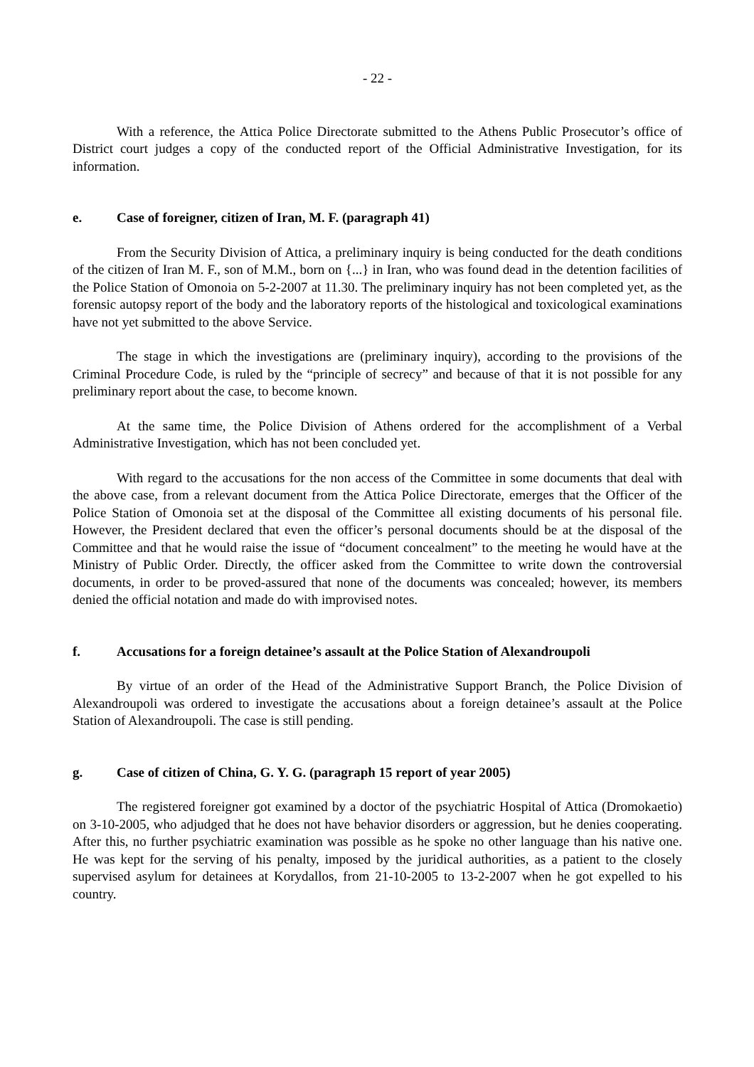- 22 -
With a reference, the Attica Police Directorate submitted to the Athens Public Prosecutor’s office of District court judges a copy of the conducted report of the Official Administrative Investigation, for its information.
e. Case of foreigner, citizen of Iran, M. F. (paragraph 41)
From the Security Division of Attica, a preliminary inquiry is being conducted for the death conditions of the citizen of Iran M. F., son of M.M., born on {...} in Iran, who was found dead in the detention facilities of the Police Station of Omonoia on 5-2-2007 at 11.30. The preliminary inquiry has not been completed yet, as the forensic autopsy report of the body and the laboratory reports of the histological and toxicological examinations have not yet submitted to the above Service.
The stage in which the investigations are (preliminary inquiry), according to the provisions of the Criminal Procedure Code, is ruled by the “principle of secrecy” and because of that it is not possible for any preliminary report about the case, to become known.
At the same time, the Police Division of Athens ordered for the accomplishment of a Verbal Administrative Investigation, which has not been concluded yet.
With regard to the accusations for the non access of the Committee in some documents that deal with the above case, from a relevant document from the Attica Police Directorate, emerges that the Officer of the Police Station of Omonoia set at the disposal of the Committee all existing documents of his personal file. However, the President declared that even the officer’s personal documents should be at the disposal of the Committee and that he would raise the issue of “document concealment” to the meeting he would have at the Ministry of Public Order. Directly, the officer asked from the Committee to write down the controversial documents, in order to be proved-assured that none of the documents was concealed; however, its members denied the official notation and made do with improvised notes.
f. Accusations for a foreign detainee’s assault at the Police Station of Alexandroupoli
By virtue of an order of the Head of the Administrative Support Branch, the Police Division of Alexandroupoli was ordered to investigate the accusations about a foreign detainee’s assault at the Police Station of Alexandroupoli. The case is still pending.
g. Case of citizen of China, G. Y. G. (paragraph 15 report of year 2005)
The registered foreigner got examined by a doctor of the psychiatric Hospital of Attica (Dromokaetio) on 3-10-2005, who adjudged that he does not have behavior disorders or aggression, but he denies cooperating. After this, no further psychiatric examination was possible as he spoke no other language than his native one. He was kept for the serving of his penalty, imposed by the juridical authorities, as a patient to the closely supervised asylum for detainees at Korydallos, from 21-10-2005 to 13-2-2007 when he got expelled to his country.